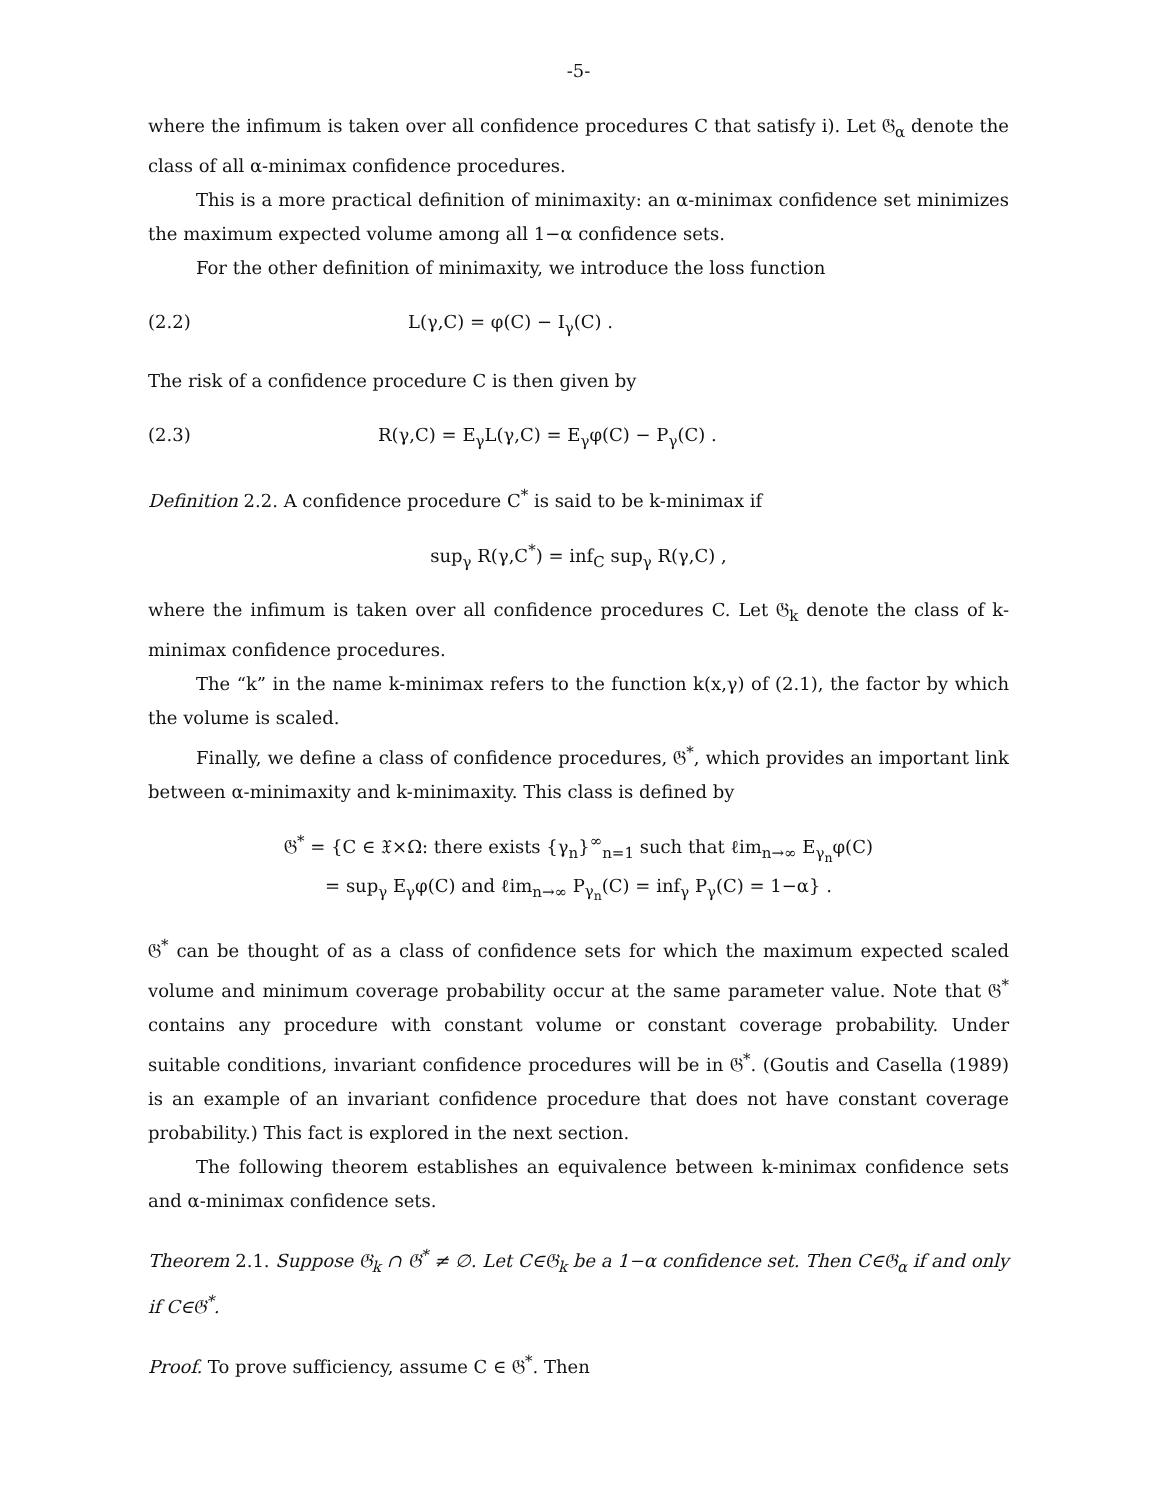-5-
where the infimum is taken over all confidence procedures C that satisfy i). Let 𝔊<sub>α</sub> denote the class of all α-minimax confidence procedures.
This is a more practical definition of minimaxity: an α-minimax confidence set minimizes the maximum expected volume among all 1−α confidence sets.
For the other definition of minimaxity, we introduce the loss function
(2.2) L(γ,C) = φ(C) − I<sub>γ</sub>(C) .
The risk of a confidence procedure C is then given by
(2.3) R(γ,C) = E<sub>γ</sub>L(γ,C) = E<sub>γ</sub>φ(C) − P<sub>γ</sub>(C) .
Definition 2.2. A confidence procedure C<sup>*</sup> is said to be k-minimax if
sup<sub>γ</sub> R(γ,C<sup>*</sup>) = inf<sub>C</sub> sup<sub>γ</sub> R(γ,C) ,
where the infimum is taken over all confidence procedures C. Let 𝔊<sub>k</sub> denote the class of k-minimax confidence procedures.
The “k” in the name k-minimax refers to the function k(x,γ) of (2.1), the factor by which the volume is scaled.
Finally, we define a class of confidence procedures, 𝔊<sup>*</sup>, which provides an important link between α-minimaxity and k-minimaxity. This class is defined by
𝔊<sup>*</sup> = {C ∈ 𝔛×Ω: there exists {γ<sub>n</sub>}<sup>∞</sup><sub>n=1</sub> such that ℓim<sub>n→∞</sub> E<sub>γ<sub>n</sub></sub>φ(C)
= sup<sub>γ</sub> E<sub>γ</sub>φ(C) and ℓim<sub>n→∞</sub> P<sub>γ<sub>n</sub></sub>(C) = inf<sub>γ</sub> P<sub>γ</sub>(C) = 1−α} .
𝔊<sup>*</sup> can be thought of as a class of confidence sets for which the maximum expected scaled volume and minimum coverage probability occur at the same parameter value. Note that 𝔊<sup>*</sup> contains any procedure with constant volume or constant coverage probability. Under suitable conditions, invariant confidence procedures will be in 𝔊<sup>*</sup>. (Goutis and Casella (1989) is an example of an invariant confidence procedure that does not have constant coverage probability.) This fact is explored in the next section.
The following theorem establishes an equivalence between k-minimax confidence sets and α-minimax confidence sets.
Theorem 2.1. Suppose 𝔊<sub>k</sub> ∩ 𝔊<sup>*</sup> ≠ ∅. Let C∈𝔊<sub>k</sub> be a 1−α confidence set. Then C∈𝔊<sub>α</sub> if and only if C∈𝔊<sup>*</sup>.
Proof. To prove sufficiency, assume C ∈ 𝔊<sup>*</sup>. Then